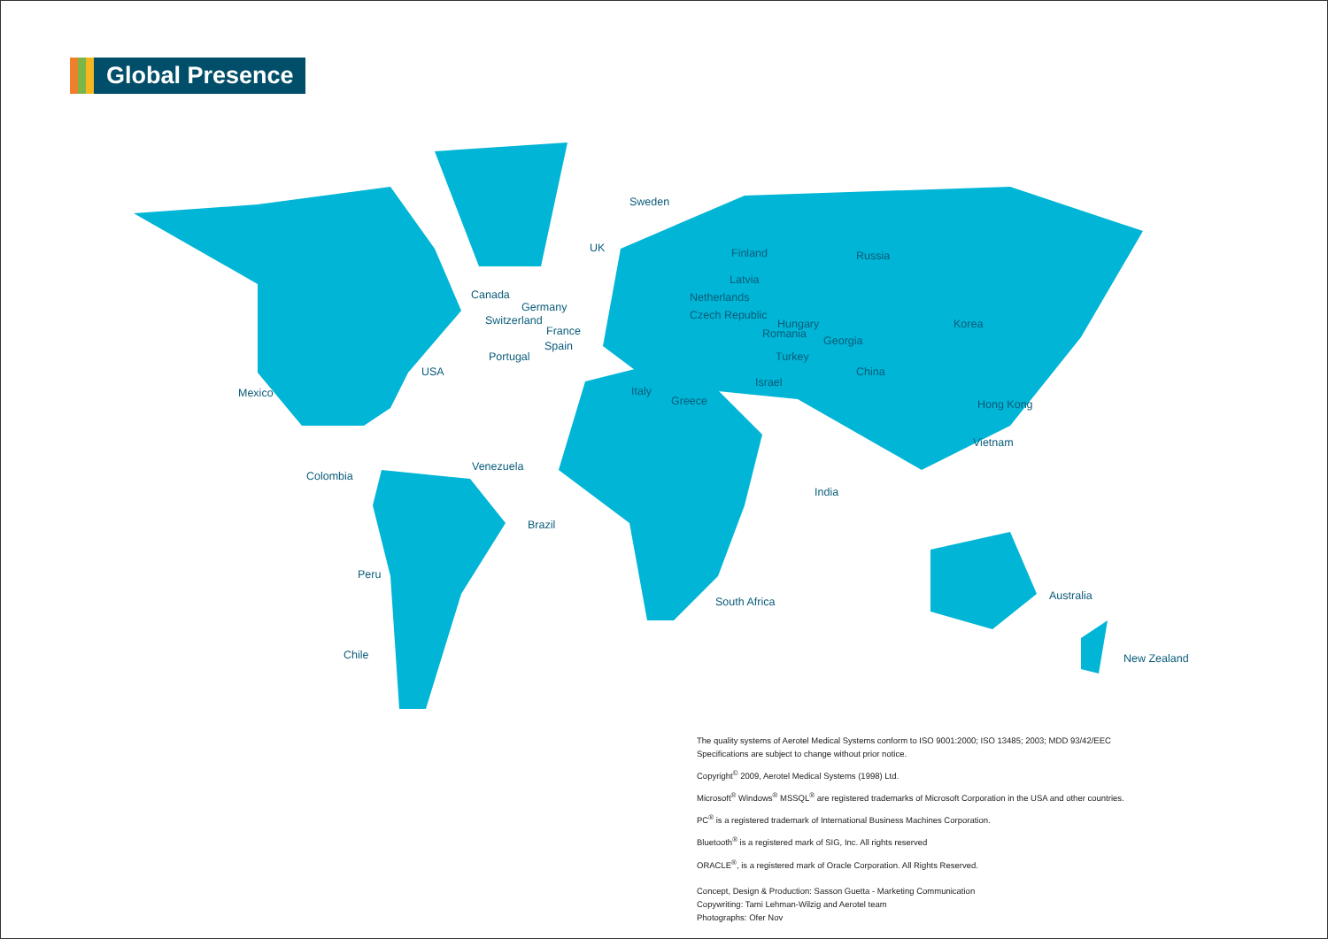Global Presence
Sweden
UK Finland Russia
Latvia
Canada Netherlands
Germany
Czech Republic
Switzerland Hungary Korea
France Romania
Georgia
Spain
Portugal Turkey
USA China
Israel
Mexico Italy
Greece Hong Kong
Vietnam
Venezuela
Colombia
India
Brazil
Peru
Australia
South Africa
Chile New Zealand
The quality systems of Aerotel Medical Systems conform to ISO 9001:2000; ISO 13485; 2003; MDD 93/42/EEC
Specifications are subject to change without prior notice.
Copyright<sup>©</sup> 2009, Aerotel Medical Systems (1998) Ltd.
Microsoft<sup>®</sup> Windows<sup>®</sup> MSSQL<sup>®</sup> are registered trademarks of Microsoft Corporation in the USA and other countries.
PC<sup>®</sup> is a registered trademark of International Business Machines Corporation.
Bluetooth<sup>®</sup> is a registered mark of SIG, Inc. All rights reserved
ORACLE<sup>®</sup>, is a registered mark of Oracle Corporation. All Rights Reserved.
Concept, Design & Production: Sasson Guetta - Marketing Communication
Copywriting: Tami Lehman-Wilzig and Aerotel team
Photographs: Ofer Nov